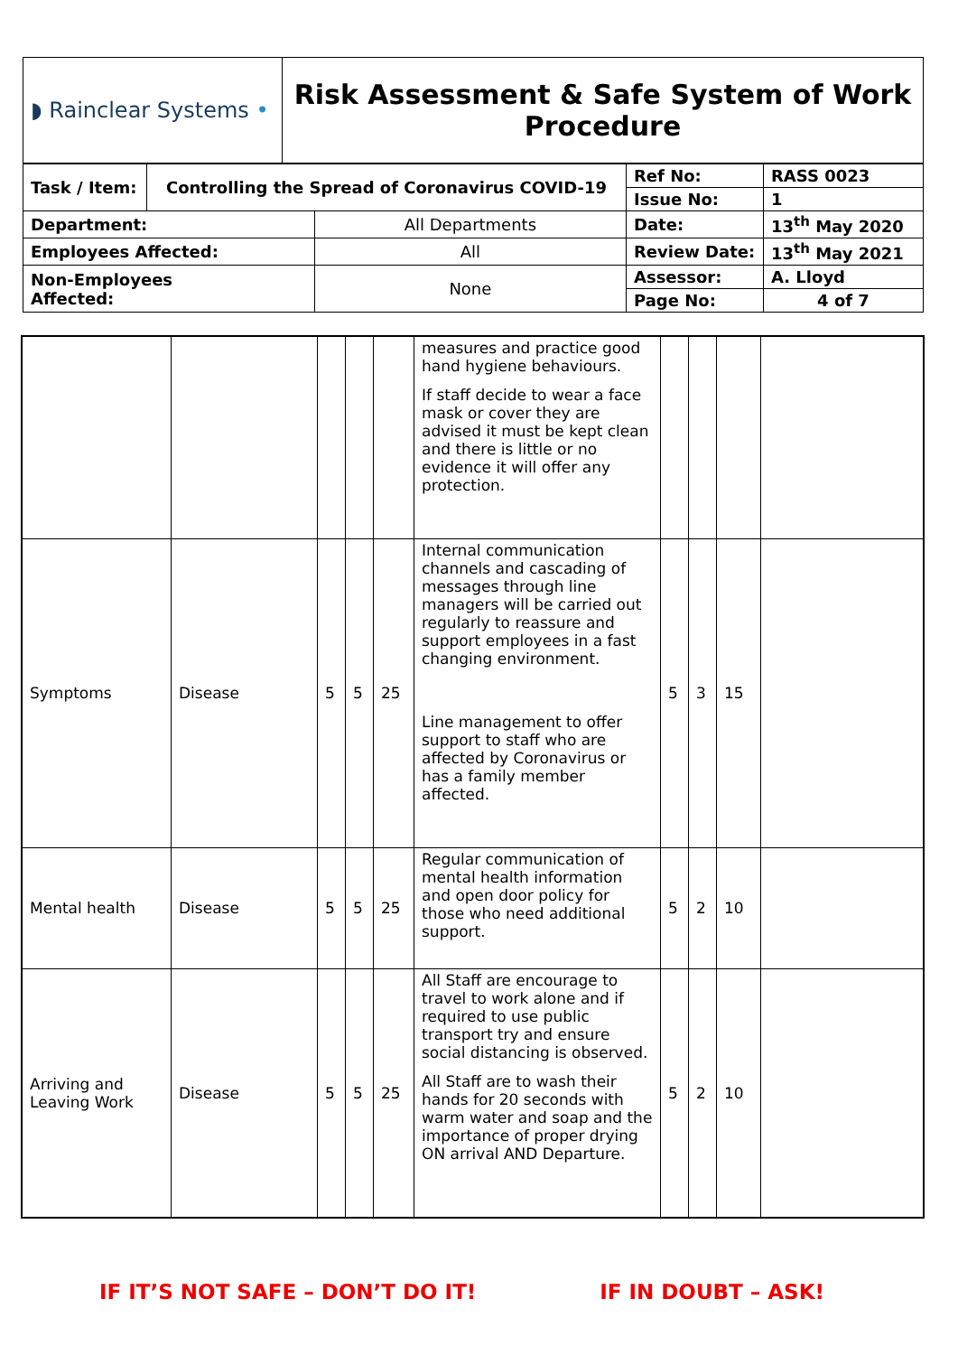| ◗ Rainclear Systems • | Risk Assessment & Safe System of Work Procedure |
| Task / Item: | Controlling the Spread of Coronavirus COVID-19 | | Ref No: | RASS 0023 |
| | | | Issue No: | 1 |
| Department: | | All Departments | Date: | 13<sup>th</sup> May 2020 |
| Employees Affected: | | All | Review Date: | 13<sup>th</sup> May 2021 |
| Non-Employees Affected: | | None | Assessor: | A. Lloyd |
| | | | Page No: | 4 of 7 |
| | | | | | measures and practice good hand hygiene behaviours. If staff decide to wear a face mask or cover they are advised it must be kept clean and there is little or no evidence it will offer any protection. | | | | |
| Symptoms | Disease | 5 | 5 | 25 | Internal communication channels and cascading of messages through line managers will be carried out regularly to reassure and support employees in a fast changing environment. Line management to offer support to staff who are affected by Coronavirus or has a family member affected. | 5 | 3 | 15 | |
| Mental health | Disease | 5 | 5 | 25 | Regular communication of mental health information and open door policy for those who need additional support. | 5 | 2 | 10 | |
| Arriving and Leaving Work | Disease | 5 | 5 | 25 | All Staff are encourage to travel to work alone and if required to use public transport try and ensure social distancing is observed. All Staff are to wash their hands for 20 seconds with warm water and soap and the importance of proper drying ON arrival AND Departure. | 5 | 2 | 10 | |
IF IT’S NOT SAFE – DON’T DO IT! IF IN DOUBT – ASK!